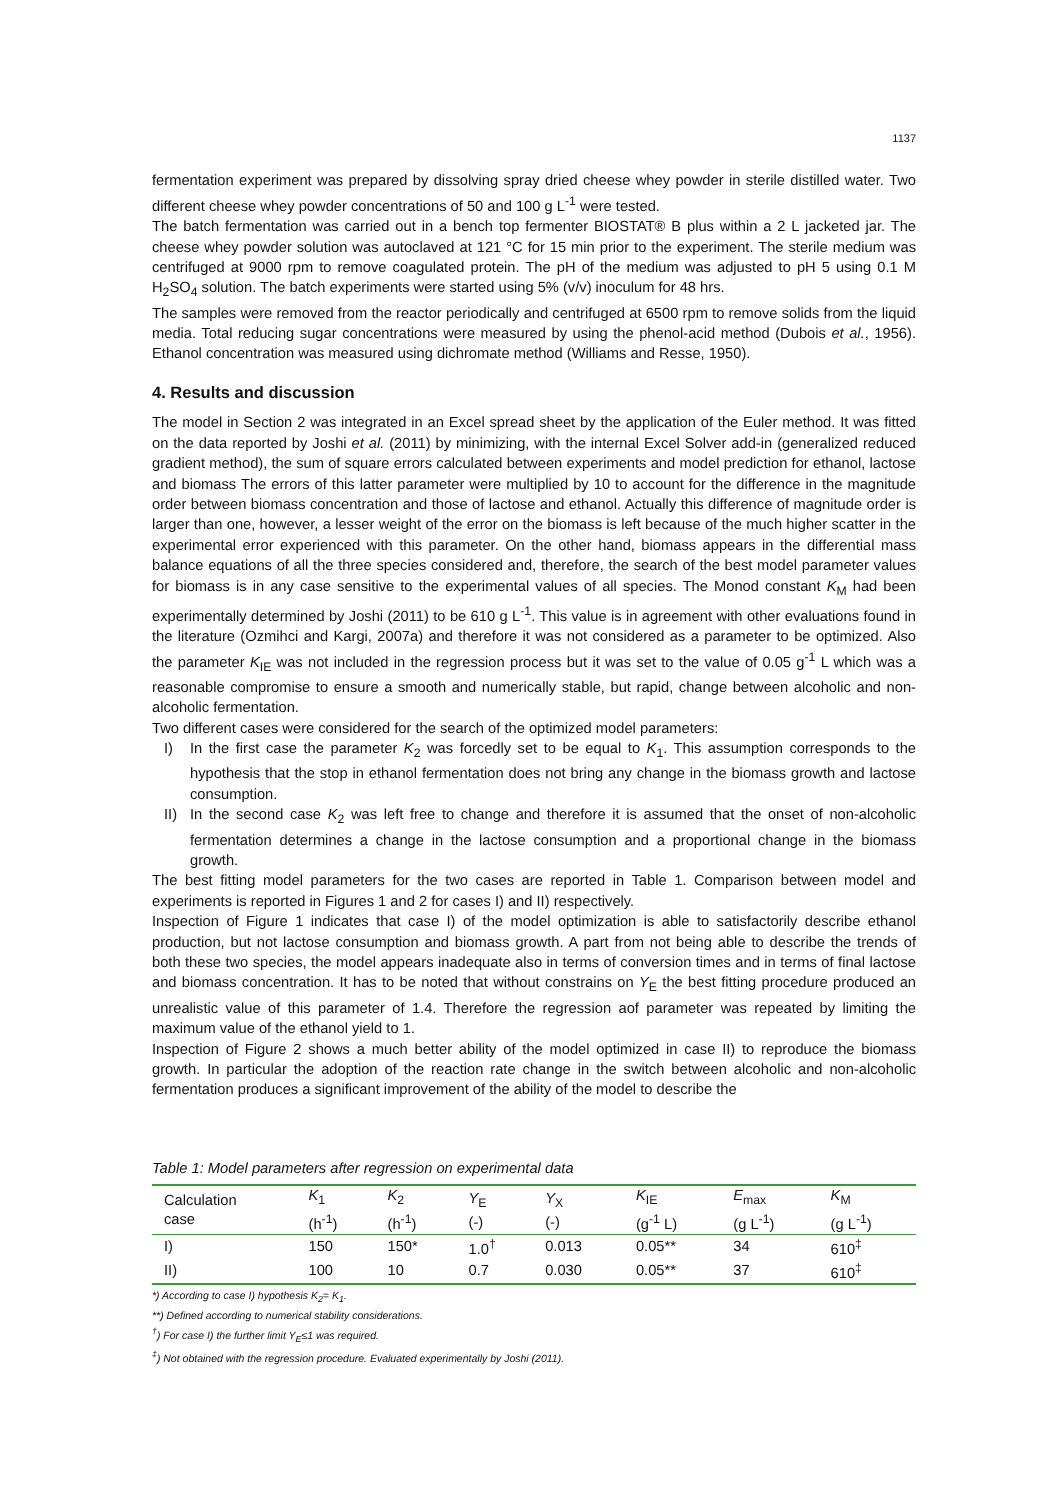1137
fermentation experiment was prepared by dissolving spray dried cheese whey powder in sterile distilled water. Two different cheese whey powder concentrations of 50 and 100 g L<sup>-1</sup> were tested.
The batch fermentation was carried out in a bench top fermenter BIOSTAT® B plus within a 2 L jacketed jar. The cheese whey powder solution was autoclaved at 121 °C for 15 min prior to the experiment. The sterile medium was centrifuged at 9000 rpm to remove coagulated protein. The pH of the medium was adjusted to pH 5 using 0.1 M H<sub>2</sub>SO<sub>4</sub> solution. The batch experiments were started using 5% (v/v) inoculum for 48 hrs.
The samples were removed from the reactor periodically and centrifuged at 6500 rpm to remove solids from the liquid media. Total reducing sugar concentrations were measured by using the phenol-acid method (Dubois et al., 1956). Ethanol concentration was measured using dichromate method (Williams and Resse, 1950).
4. Results and discussion
The model in Section 2 was integrated in an Excel spread sheet by the application of the Euler method. It was fitted on the data reported by Joshi et al. (2011) by minimizing, with the internal Excel Solver add-in (generalized reduced gradient method), the sum of square errors calculated between experiments and model prediction for ethanol, lactose and biomass The errors of this latter parameter were multiplied by 10 to account for the difference in the magnitude order between biomass concentration and those of lactose and ethanol. Actually this difference of magnitude order is larger than one, however, a lesser weight of the error on the biomass is left because of the much higher scatter in the experimental error experienced with this parameter. On the other hand, biomass appears in the differential mass balance equations of all the three species considered and, therefore, the search of the best model parameter values for biomass is in any case sensitive to the experimental values of all species. The Monod constant K<sub>M</sub> had been experimentally determined by Joshi (2011) to be 610 g L<sup>-1</sup>. This value is in agreement with other evaluations found in the literature (Ozmihci and Kargi, 2007a) and therefore it was not considered as a parameter to be optimized. Also the parameter K<sub>IE</sub> was not included in the regression process but it was set to the value of 0.05 g<sup>-1</sup> L which was a reasonable compromise to ensure a smooth and numerically stable, but rapid, change between alcoholic and non-alcoholic fermentation.
Two different cases were considered for the search of the optimized model parameters:
I) In the first case the parameter K<sub>2</sub> was forcedly set to be equal to K<sub>1</sub>. This assumption corresponds to the hypothesis that the stop in ethanol fermentation does not bring any change in the biomass growth and lactose consumption.
II) In the second case K<sub>2</sub> was left free to change and therefore it is assumed that the onset of non-alcoholic fermentation determines a change in the lactose consumption and a proportional change in the biomass growth.
The best fitting model parameters for the two cases are reported in Table 1. Comparison between model and experiments is reported in Figures 1 and 2 for cases I) and II) respectively.
Inspection of Figure 1 indicates that case I) of the model optimization is able to satisfactorily describe ethanol production, but not lactose consumption and biomass growth. A part from not being able to describe the trends of both these two species, the model appears inadequate also in terms of conversion times and in terms of final lactose and biomass concentration. It has to be noted that without constrains on Y<sub>E</sub> the best fitting procedure produced an unrealistic value of this parameter of 1.4. Therefore the regression aof parameter was repeated by limiting the maximum value of the ethanol yield to 1.
Inspection of Figure 2 shows a much better ability of the model optimized in case II) to reproduce the biomass growth. In particular the adoption of the reaction rate change in the switch between alcoholic and non-alcoholic fermentation produces a significant improvement of the ability of the model to describe the
Table 1: Model parameters after regression on experimental data
| Calculation case | K<sub>1</sub> (h<sup>-1</sup>) | K<sub>2</sub> (h<sup>-1</sup>) | Y<sub>E</sub> (-) | Y<sub>X</sub> (-) | K<sub>IE</sub> (g<sup>-1</sup> L) | E<sub>max</sub> (g L<sup>-1</sup>) | K<sub>M</sub> (g L<sup>-1</sup>) |
| --- | --- | --- | --- | --- | --- | --- | --- |
| I) | 150 | 150* | 1.0<sup>†</sup> | 0.013 | 0.05** | 34 | 610<sup>‡</sup> |
| II) | 100 | 10 | 0.7 | 0.030 | 0.05** | 37 | 610<sup>‡</sup> |
*) According to case I) hypothesis K<sub>2</sub>= K<sub>1</sub>.
**) Defined according to numerical stability considerations.
<sup>†</sup>) For case I) the further limit Y<sub>E</sub>≤1 was required.
<sup>‡</sup>) Not obtained with the regression procedure. Evaluated experimentally by Joshi (2011).